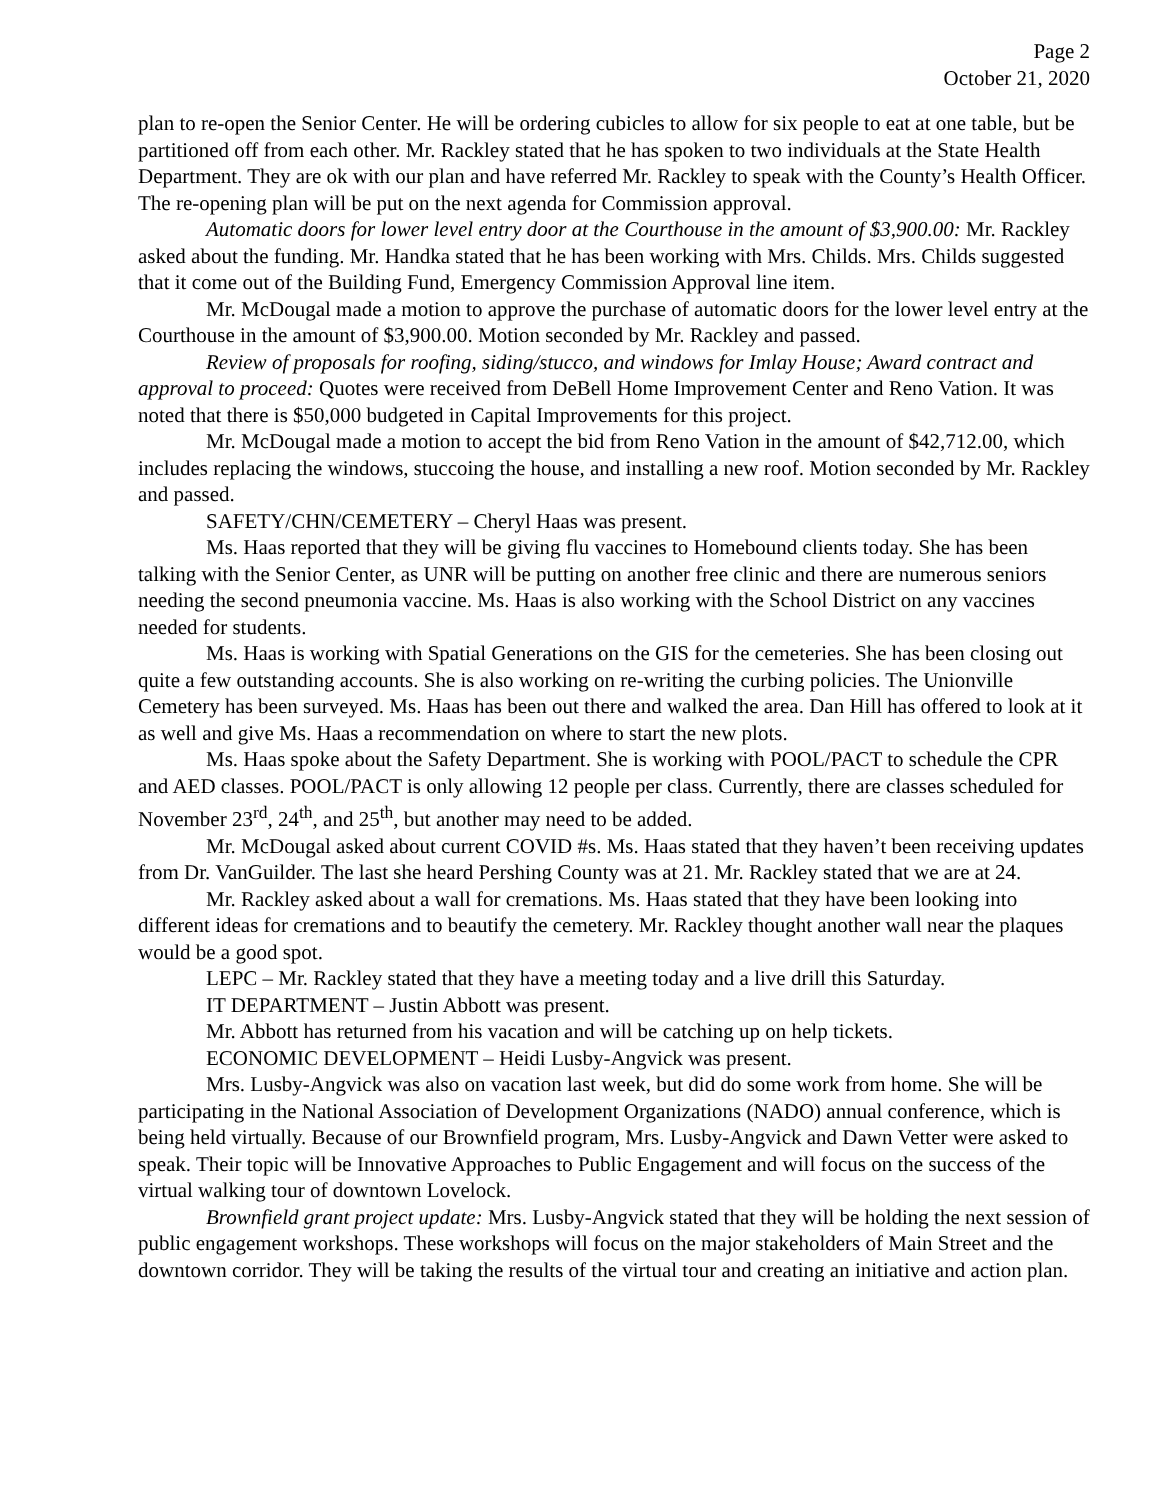Page 2
October 21, 2020
plan to re-open the Senior Center. He will be ordering cubicles to allow for six people to eat at one table, but be partitioned off from each other. Mr. Rackley stated that he has spoken to two individuals at the State Health Department. They are ok with our plan and have referred Mr. Rackley to speak with the County’s Health Officer. The re-opening plan will be put on the next agenda for Commission approval.
Automatic doors for lower level entry door at the Courthouse in the amount of $3,900.00: Mr. Rackley asked about the funding. Mr. Handka stated that he has been working with Mrs. Childs. Mrs. Childs suggested that it come out of the Building Fund, Emergency Commission Approval line item.
Mr. McDougal made a motion to approve the purchase of automatic doors for the lower level entry at the Courthouse in the amount of $3,900.00. Motion seconded by Mr. Rackley and passed.
Review of proposals for roofing, siding/stucco, and windows for Imlay House; Award contract and approval to proceed: Quotes were received from DeBell Home Improvement Center and Reno Vation. It was noted that there is $50,000 budgeted in Capital Improvements for this project.
Mr. McDougal made a motion to accept the bid from Reno Vation in the amount of $42,712.00, which includes replacing the windows, stuccoing the house, and installing a new roof. Motion seconded by Mr. Rackley and passed.
SAFETY/CHN/CEMETERY – Cheryl Haas was present.
Ms. Haas reported that they will be giving flu vaccines to Homebound clients today. She has been talking with the Senior Center, as UNR will be putting on another free clinic and there are numerous seniors needing the second pneumonia vaccine. Ms. Haas is also working with the School District on any vaccines needed for students.
Ms. Haas is working with Spatial Generations on the GIS for the cemeteries. She has been closing out quite a few outstanding accounts. She is also working on re-writing the curbing policies. The Unionville Cemetery has been surveyed. Ms. Haas has been out there and walked the area. Dan Hill has offered to look at it as well and give Ms. Haas a recommendation on where to start the new plots.
Ms. Haas spoke about the Safety Department. She is working with POOL/PACT to schedule the CPR and AED classes. POOL/PACT is only allowing 12 people per class. Currently, there are classes scheduled for November 23<sup>rd</sup>, 24<sup>th</sup>, and 25<sup>th</sup>, but another may need to be added.
Mr. McDougal asked about current COVID #s. Ms. Haas stated that they haven’t been receiving updates from Dr. VanGuilder. The last she heard Pershing County was at 21. Mr. Rackley stated that we are at 24.
Mr. Rackley asked about a wall for cremations. Ms. Haas stated that they have been looking into different ideas for cremations and to beautify the cemetery. Mr. Rackley thought another wall near the plaques would be a good spot.
LEPC – Mr. Rackley stated that they have a meeting today and a live drill this Saturday.
IT DEPARTMENT – Justin Abbott was present.
Mr. Abbott has returned from his vacation and will be catching up on help tickets.
ECONOMIC DEVELOPMENT – Heidi Lusby-Angvick was present.
Mrs. Lusby-Angvick was also on vacation last week, but did do some work from home. She will be participating in the National Association of Development Organizations (NADO) annual conference, which is being held virtually. Because of our Brownfield program, Mrs. Lusby-Angvick and Dawn Vetter were asked to speak. Their topic will be Innovative Approaches to Public Engagement and will focus on the success of the virtual walking tour of downtown Lovelock.
Brownfield grant project update: Mrs. Lusby-Angvick stated that they will be holding the next session of public engagement workshops. These workshops will focus on the major stakeholders of Main Street and the downtown corridor. They will be taking the results of the virtual tour and creating an initiative and action plan.